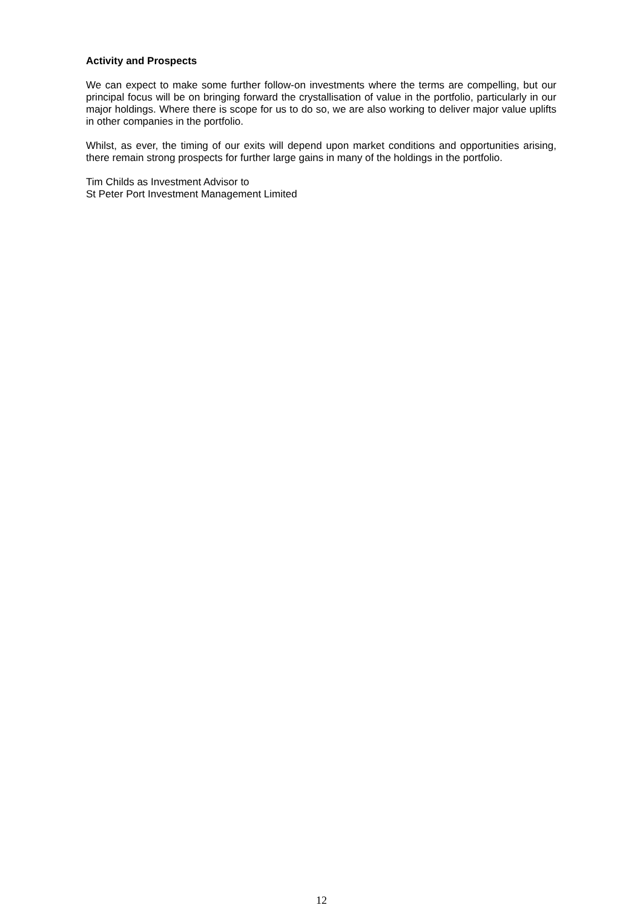Activity and Prospects
We can expect to make some further follow-on investments where the terms are compelling, but our principal focus will be on bringing forward the crystallisation of value in the portfolio, particularly in our major holdings. Where there is scope for us to do so, we are also working to deliver major value uplifts in other companies in the portfolio.
Whilst, as ever, the timing of our exits will depend upon market conditions and opportunities arising, there remain strong prospects for further large gains in many of the holdings in the portfolio.
Tim Childs as Investment Advisor to
St Peter Port Investment Management Limited
12